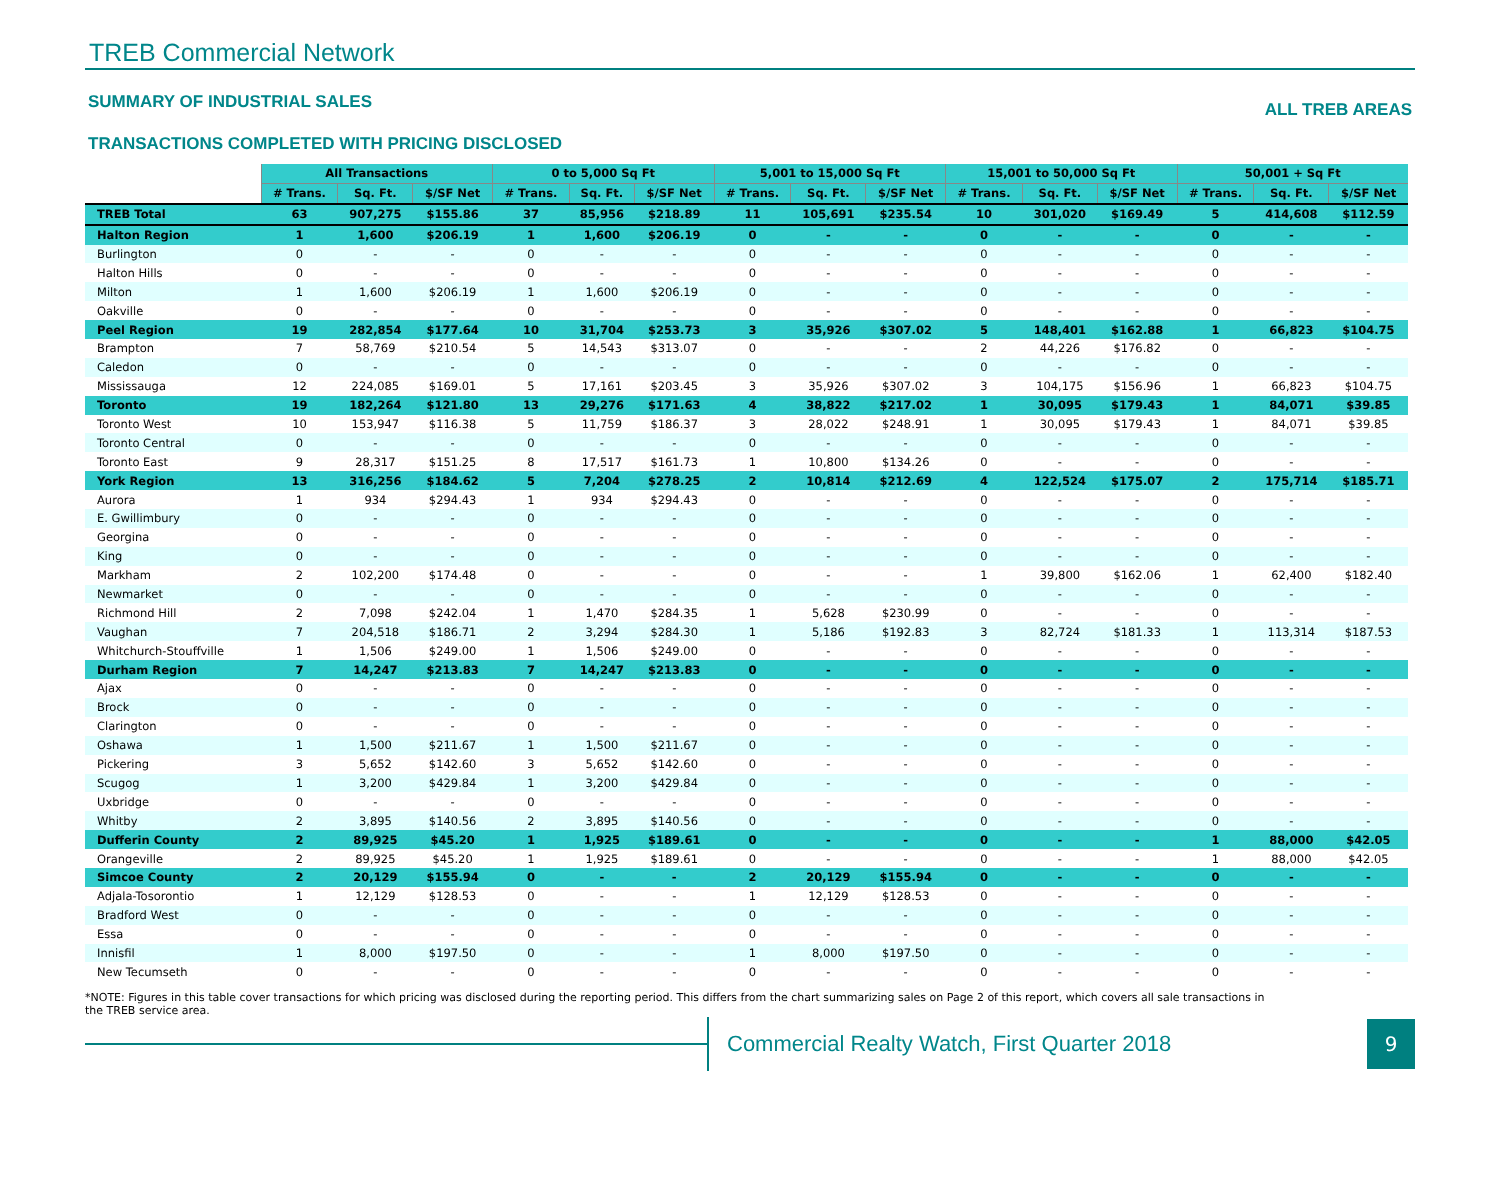TREB Commercial Network
SUMMARY OF INDUSTRIAL SALES ALL TREB AREAS
TRANSACTIONS COMPLETED WITH PRICING DISCLOSED
| | All Transactions | | | 0 to 5,000 Sq Ft | | | 5,001 to 15,000 Sq Ft | | | 15,001 to 50,000 Sq Ft | | | 50,001 + Sq Ft | | |
| --- | --- | --- | --- | --- | --- | --- | --- | --- | --- | --- | --- | --- | --- | --- | --- |
| | # Trans. | Sq. Ft. | $/SF Net | # Trans. | Sq. Ft. | $/SF Net | # Trans. | Sq. Ft. | $/SF Net | # Trans. | Sq. Ft. | $/SF Net | # Trans. | Sq. Ft. | $/SF Net |
| TREB Total | 63 | 907,275 | $155.86 | 37 | 85,956 | $218.89 | 11 | 105,691 | $235.54 | 10 | 301,020 | $169.49 | 5 | 414,608 | $112.59 |
| Halton Region | 1 | 1,600 | $206.19 | 1 | 1,600 | $206.19 | 0 | - | - | 0 | - | - | 0 | - | - |
| Burlington | 0 | - | - | 0 | - | - | 0 | - | - | 0 | - | - | 0 | - | - |
| Halton Hills | 0 | - | - | 0 | - | - | 0 | - | - | 0 | - | - | 0 | - | - |
| Milton | 1 | 1,600 | $206.19 | 1 | 1,600 | $206.19 | 0 | - | - | 0 | - | - | 0 | - | - |
| Oakville | 0 | - | - | 0 | - | - | 0 | - | - | 0 | - | - | 0 | - | - |
| Peel Region | 19 | 282,854 | $177.64 | 10 | 31,704 | $253.73 | 3 | 35,926 | $307.02 | 5 | 148,401 | $162.88 | 1 | 66,823 | $104.75 |
| Brampton | 7 | 58,769 | $210.54 | 5 | 14,543 | $313.07 | 0 | - | - | 2 | 44,226 | $176.82 | 0 | - | - |
| Caledon | 0 | - | - | 0 | - | - | 0 | - | - | 0 | - | - | 0 | - | - |
| Mississauga | 12 | 224,085 | $169.01 | 5 | 17,161 | $203.45 | 3 | 35,926 | $307.02 | 3 | 104,175 | $156.96 | 1 | 66,823 | $104.75 |
| Toronto | 19 | 182,264 | $121.80 | 13 | 29,276 | $171.63 | 4 | 38,822 | $217.02 | 1 | 30,095 | $179.43 | 1 | 84,071 | $39.85 |
| Toronto West | 10 | 153,947 | $116.38 | 5 | 11,759 | $186.37 | 3 | 28,022 | $248.91 | 1 | 30,095 | $179.43 | 1 | 84,071 | $39.85 |
| Toronto Central | 0 | - | - | 0 | - | - | 0 | - | - | 0 | - | - | 0 | - | - |
| Toronto East | 9 | 28,317 | $151.25 | 8 | 17,517 | $161.73 | 1 | 10,800 | $134.26 | 0 | - | - | 0 | - | - |
| York Region | 13 | 316,256 | $184.62 | 5 | 7,204 | $278.25 | 2 | 10,814 | $212.69 | 4 | 122,524 | $175.07 | 2 | 175,714 | $185.71 |
| Aurora | 1 | 934 | $294.43 | 1 | 934 | $294.43 | 0 | - | - | 0 | - | - | 0 | - | - |
| E. Gwillimbury | 0 | - | - | 0 | - | - | 0 | - | - | 0 | - | - | 0 | - | - |
| Georgina | 0 | - | - | 0 | - | - | 0 | - | - | 0 | - | - | 0 | - | - |
| King | 0 | - | - | 0 | - | - | 0 | - | - | 0 | - | - | 0 | - | - |
| Markham | 2 | 102,200 | $174.48 | 0 | - | - | 0 | - | - | 1 | 39,800 | $162.06 | 1 | 62,400 | $182.40 |
| Newmarket | 0 | - | - | 0 | - | - | 0 | - | - | 0 | - | - | 0 | - | - |
| Richmond Hill | 2 | 7,098 | $242.04 | 1 | 1,470 | $284.35 | 1 | 5,628 | $230.99 | 0 | - | - | 0 | - | - |
| Vaughan | 7 | 204,518 | $186.71 | 2 | 3,294 | $284.30 | 1 | 5,186 | $192.83 | 3 | 82,724 | $181.33 | 1 | 113,314 | $187.53 |
| Whitchurch-Stouffville | 1 | 1,506 | $249.00 | 1 | 1,506 | $249.00 | 0 | - | - | 0 | - | - | 0 | - | - |
| Durham Region | 7 | 14,247 | $213.83 | 7 | 14,247 | $213.83 | 0 | - | - | 0 | - | - | 0 | - | - |
| Ajax | 0 | - | - | 0 | - | - | 0 | - | - | 0 | - | - | 0 | - | - |
| Brock | 0 | - | - | 0 | - | - | 0 | - | - | 0 | - | - | 0 | - | - |
| Clarington | 0 | - | - | 0 | - | - | 0 | - | - | 0 | - | - | 0 | - | - |
| Oshawa | 1 | 1,500 | $211.67 | 1 | 1,500 | $211.67 | 0 | - | - | 0 | - | - | 0 | - | - |
| Pickering | 3 | 5,652 | $142.60 | 3 | 5,652 | $142.60 | 0 | - | - | 0 | - | - | 0 | - | - |
| Scugog | 1 | 3,200 | $429.84 | 1 | 3,200 | $429.84 | 0 | - | - | 0 | - | - | 0 | - | - |
| Uxbridge | 0 | - | - | 0 | - | - | 0 | - | - | 0 | - | - | 0 | - | - |
| Whitby | 2 | 3,895 | $140.56 | 2 | 3,895 | $140.56 | 0 | - | - | 0 | - | - | 0 | - | - |
| Dufferin County | 2 | 89,925 | $45.20 | 1 | 1,925 | $189.61 | 0 | - | - | 0 | - | - | 1 | 88,000 | $42.05 |
| Orangeville | 2 | 89,925 | $45.20 | 1 | 1,925 | $189.61 | 0 | - | - | 0 | - | - | 1 | 88,000 | $42.05 |
| Simcoe County | 2 | 20,129 | $155.94 | 0 | - | - | 2 | 20,129 | $155.94 | 0 | - | - | 0 | - | - |
| Adjala-Tosorontio | 1 | 12,129 | $128.53 | 0 | - | - | 1 | 12,129 | $128.53 | 0 | - | - | 0 | - | - |
| Bradford West | 0 | - | - | 0 | - | - | 0 | - | - | 0 | - | - | 0 | - | - |
| Essa | 0 | - | - | 0 | - | - | 0 | - | - | 0 | - | - | 0 | - | - |
| Innisfil | 1 | 8,000 | $197.50 | 0 | - | - | 1 | 8,000 | $197.50 | 0 | - | - | 0 | - | - |
| New Tecumseth | 0 | - | - | 0 | - | - | 0 | - | - | 0 | - | - | 0 | - | - |
*NOTE: Figures in this table cover transactions for which pricing was disclosed during the reporting period. This differs from the chart summarizing sales on Page 2 of this report, which covers all sale transactions in the TREB service area.
Commercial Realty Watch, First Quarter 2018
9